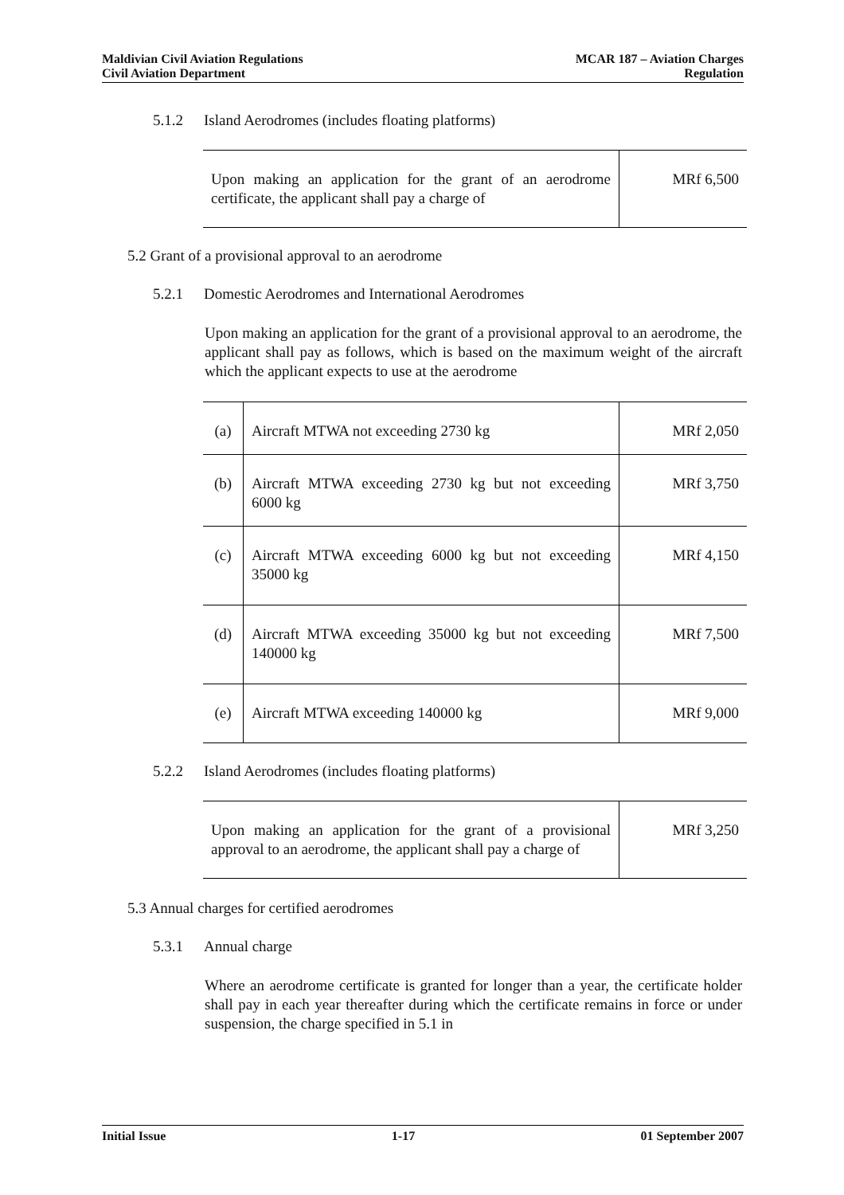Maldivian Civil Aviation Regulations
Civil Aviation Department
MCAR 187 – Aviation Charges
Regulation
5.1.2 Island Aerodromes (includes floating platforms)
| Upon making an application for the grant of an aerodrome certificate, the applicant shall pay a charge of | MRf 6,500 |
5.2 Grant of a provisional approval to an aerodrome
5.2.1 Domestic Aerodromes and International Aerodromes
Upon making an application for the grant of a provisional approval to an aerodrome, the applicant shall pay as follows, which is based on the maximum weight of the aircraft which the applicant expects to use at the aerodrome
| (a) | Aircraft MTWA not exceeding 2730 kg | MRf 2,050 |
| (b) | Aircraft MTWA exceeding 2730 kg but not exceeding 6000 kg | MRf 3,750 |
| (c) | Aircraft MTWA exceeding 6000 kg but not exceeding 35000 kg | MRf 4,150 |
| (d) | Aircraft MTWA exceeding 35000 kg but not exceeding 140000 kg | MRf 7,500 |
| (e) | Aircraft MTWA exceeding 140000 kg | MRf 9,000 |
5.2.2 Island Aerodromes (includes floating platforms)
| Upon making an application for the grant of a provisional approval to an aerodrome, the applicant shall pay a charge of | MRf 3,250 |
5.3 Annual charges for certified aerodromes
5.3.1 Annual charge
Where an aerodrome certificate is granted for longer than a year, the certificate holder shall pay in each year thereafter during which the certificate remains in force or under suspension, the charge specified in 5.1 in
Initial Issue 1-17 01 September 2007